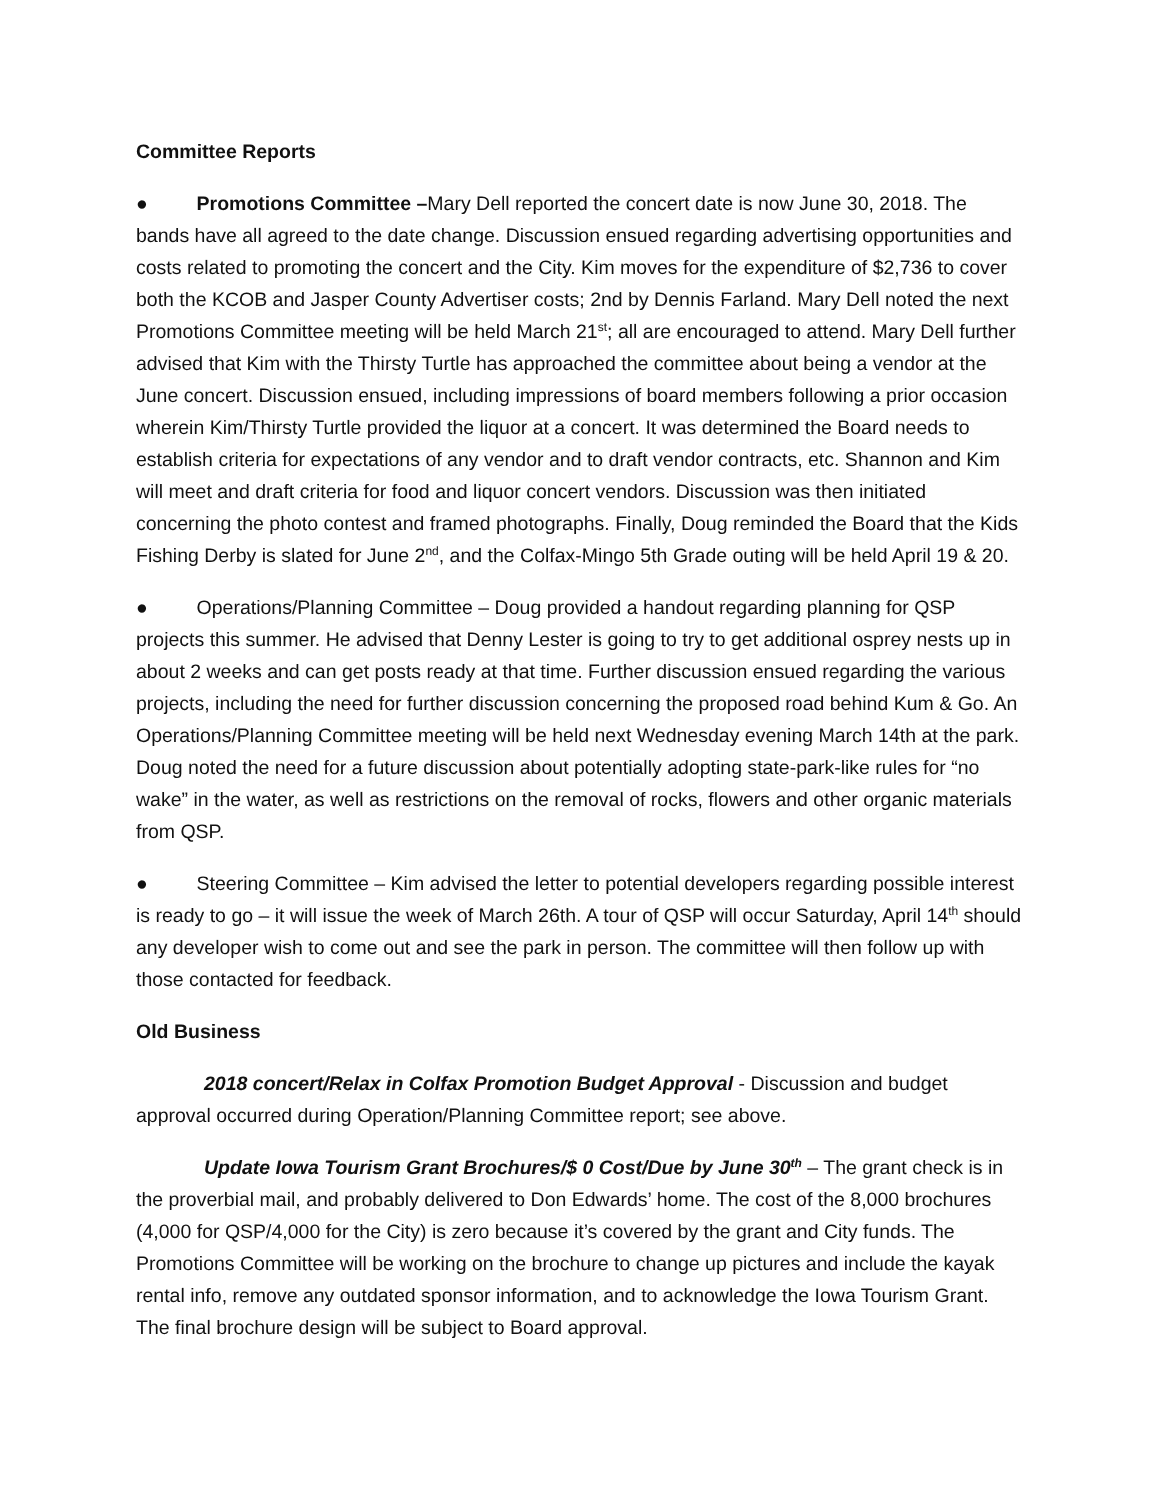Committee Reports
● Promotions Committee –Mary Dell reported the concert date is now June 30, 2018. The bands have all agreed to the date change. Discussion ensued regarding advertising opportunities and costs related to promoting the concert and the City. Kim moves for the expenditure of $2,736 to cover both the KCOB and Jasper County Advertiser costs; 2nd by Dennis Farland. Mary Dell noted the next Promotions Committee meeting will be held March 21<sup>st</sup>; all are encouraged to attend. Mary Dell further advised that Kim with the Thirsty Turtle has approached the committee about being a vendor at the June concert. Discussion ensued, including impressions of board members following a prior occasion wherein Kim/Thirsty Turtle provided the liquor at a concert. It was determined the Board needs to establish criteria for expectations of any vendor and to draft vendor contracts, etc. Shannon and Kim will meet and draft criteria for food and liquor concert vendors. Discussion was then initiated concerning the photo contest and framed photographs. Finally, Doug reminded the Board that the Kids Fishing Derby is slated for June 2<sup>nd</sup>, and the Colfax-Mingo 5th Grade outing will be held April 19 & 20.
● Operations/Planning Committee – Doug provided a handout regarding planning for QSP projects this summer. He advised that Denny Lester is going to try to get additional osprey nests up in about 2 weeks and can get posts ready at that time. Further discussion ensued regarding the various projects, including the need for further discussion concerning the proposed road behind Kum & Go. An Operations/Planning Committee meeting will be held next Wednesday evening March 14th at the park. Doug noted the need for a future discussion about potentially adopting state-park-like rules for “no wake” in the water, as well as restrictions on the removal of rocks, flowers and other organic materials from QSP.
● Steering Committee – Kim advised the letter to potential developers regarding possible interest is ready to go – it will issue the week of March 26th. A tour of QSP will occur Saturday, April 14<sup>th</sup> should any developer wish to come out and see the park in person. The committee will then follow up with those contacted for feedback.
Old Business
2018 concert/Relax in Colfax Promotion Budget Approval - Discussion and budget approval occurred during Operation/Planning Committee report; see above.
Update Iowa Tourism Grant Brochures/$ 0 Cost/Due by June 30<sup>th</sup> – The grant check is in the proverbial mail, and probably delivered to Don Edwards’ home. The cost of the 8,000 brochures (4,000 for QSP/4,000 for the City) is zero because it’s covered by the grant and City funds. The Promotions Committee will be working on the brochure to change up pictures and include the kayak rental info, remove any outdated sponsor information, and to acknowledge the Iowa Tourism Grant. The final brochure design will be subject to Board approval.